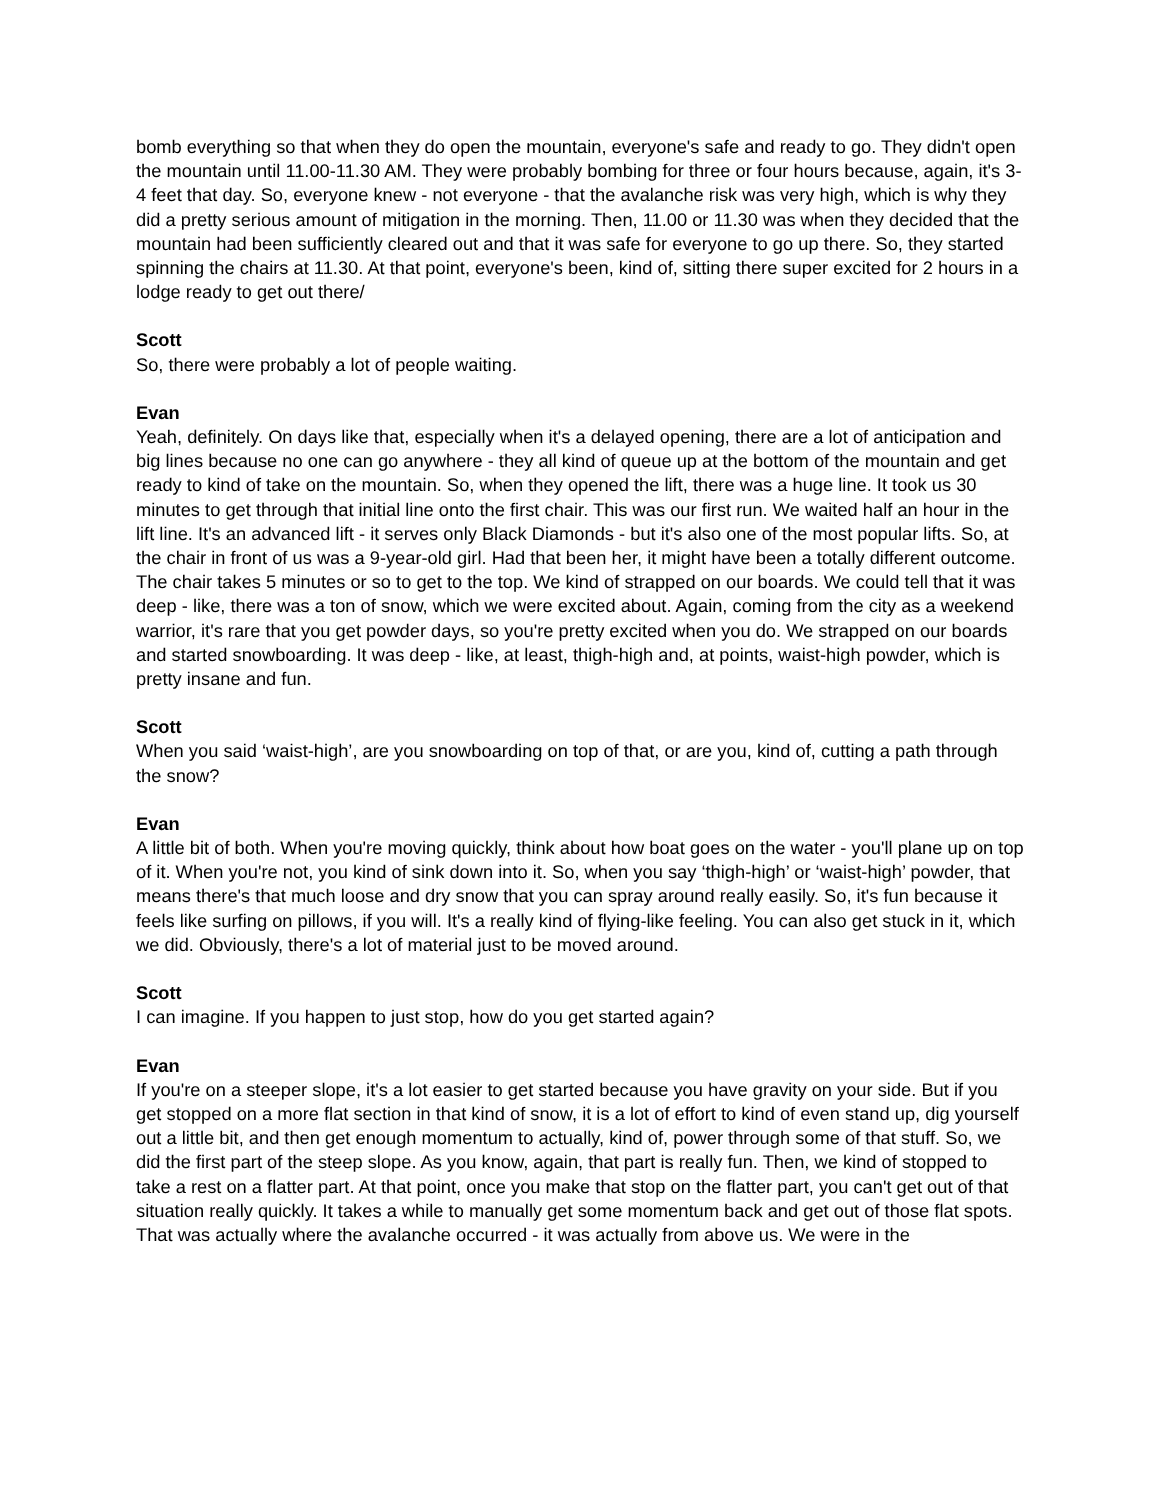bomb everything so that when they do open the mountain, everyone's safe and ready to go. They didn't open the mountain until 11.00-11.30 AM. They were probably bombing for three or four hours because, again, it's 3-4 feet that day. So, everyone knew - not everyone - that the avalanche risk was very high, which is why they did a pretty serious amount of mitigation in the morning. Then, 11.00 or 11.30 was when they decided that the mountain had been sufficiently cleared out and that it was safe for everyone to go up there. So, they started spinning the chairs at 11.30. At that point, everyone's been, kind of, sitting there super excited for 2 hours in a lodge ready to get out there/
Scott
So, there were probably a lot of people waiting.
Evan
Yeah, definitely. On days like that, especially when it's a delayed opening, there are a lot of anticipation and big lines because no one can go anywhere - they all kind of queue up at the bottom of the mountain and get ready to kind of take on the mountain. So, when they opened the lift, there was a huge line. It took us 30 minutes to get through that initial line onto the first chair. This was our first run. We waited half an hour in the lift line. It's an advanced lift - it serves only Black Diamonds - but it's also one of the most popular lifts. So, at the chair in front of us was a 9-year-old girl. Had that been her, it might have been a totally different outcome. The chair takes 5 minutes or so to get to the top. We kind of strapped on our boards. We could tell that it was deep - like, there was a ton of snow, which we were excited about. Again, coming from the city as a weekend warrior, it's rare that you get powder days, so you're pretty excited when you do. We strapped on our boards and started snowboarding. It was deep - like, at least, thigh-high and, at points, waist-high powder, which is pretty insane and fun.
Scott
When you said ‘waist-high’, are you snowboarding on top of that, or are you, kind of, cutting a path through the snow?
Evan
A little bit of both. When you're moving quickly, think about how boat goes on the water - you'll plane up on top of it. When you're not, you kind of sink down into it. So, when you say ‘thigh-high’ or ‘waist-high’ powder, that means there's that much loose and dry snow that you can spray around really easily. So, it's fun because it feels like surfing on pillows, if you will. It's a really kind of flying-like feeling. You can also get stuck in it, which we did. Obviously, there's a lot of material just to be moved around.
Scott
I can imagine. If you happen to just stop, how do you get started again?
Evan
If you're on a steeper slope, it's a lot easier to get started because you have gravity on your side. But if you get stopped on a more flat section in that kind of snow, it is a lot of effort to kind of even stand up, dig yourself out a little bit, and then get enough momentum to actually, kind of, power through some of that stuff. So, we did the first part of the steep slope. As you know, again, that part is really fun. Then, we kind of stopped to take a rest on a flatter part. At that point, once you make that stop on the flatter part, you can't get out of that situation really quickly. It takes a while to manually get some momentum back and get out of those flat spots. That was actually where the avalanche occurred - it was actually from above us. We were in the